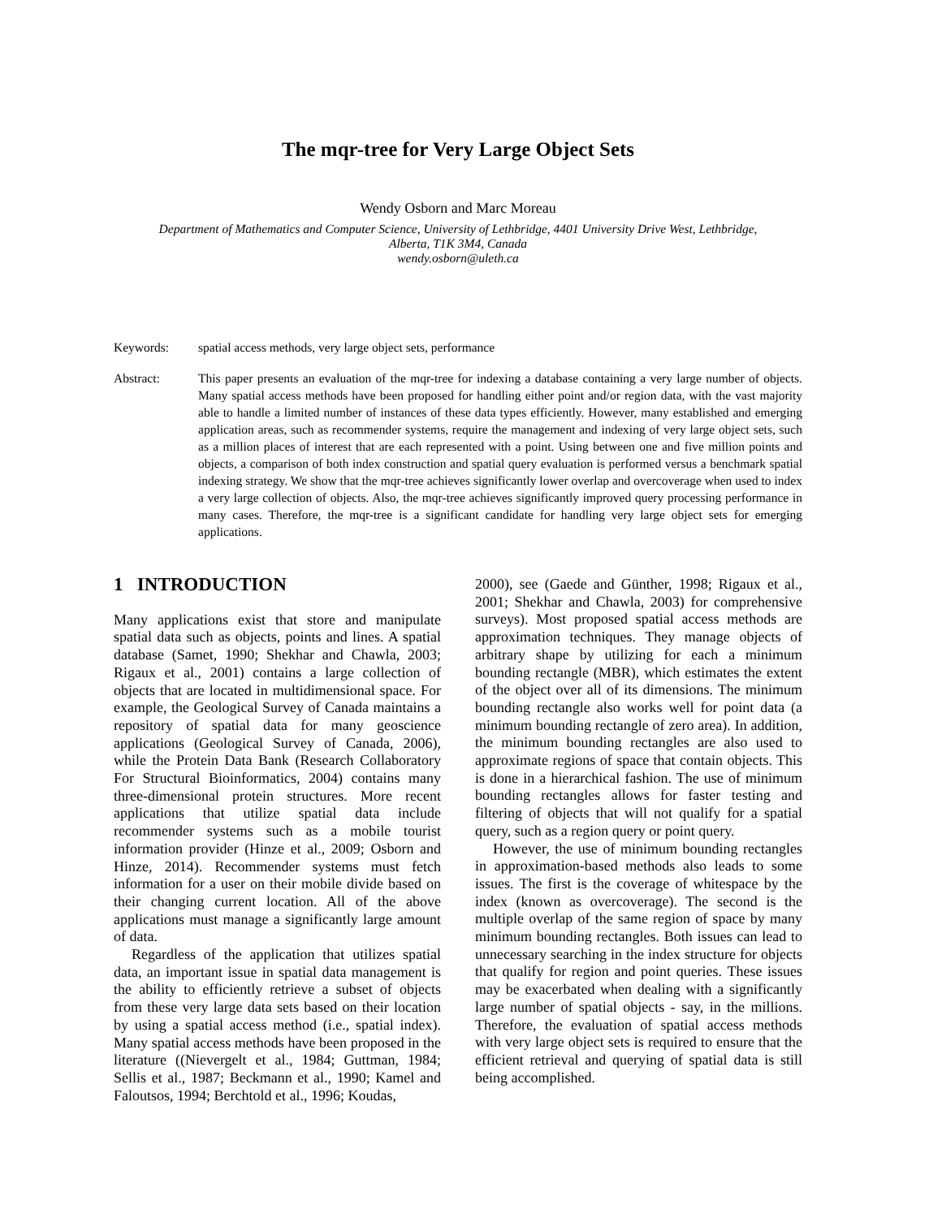The mqr-tree for Very Large Object Sets
Wendy Osborn and Marc Moreau
Department of Mathematics and Computer Science, University of Lethbridge, 4401 University Drive West, Lethbridge,
Alberta, T1K 3M4, Canada
wendy.osborn@uleth.ca
Keywords: spatial access methods, very large object sets, performance
Abstract: This paper presents an evaluation of the mqr-tree for indexing a database containing a very large number of objects. Many spatial access methods have been proposed for handling either point and/or region data, with the vast majority able to handle a limited number of instances of these data types efficiently. However, many established and emerging application areas, such as recommender systems, require the management and indexing of very large object sets, such as a million places of interest that are each represented with a point. Using between one and five million points and objects, a comparison of both index construction and spatial query evaluation is performed versus a benchmark spatial indexing strategy. We show that the mqr-tree achieves significantly lower overlap and overcoverage when used to index a very large collection of objects. Also, the mqr-tree achieves significantly improved query processing performance in many cases. Therefore, the mqr-tree is a significant candidate for handling very large object sets for emerging applications.
1 INTRODUCTION
Many applications exist that store and manipulate spatial data such as objects, points and lines. A spatial database (Samet, 1990; Shekhar and Chawla, 2003; Rigaux et al., 2001) contains a large collection of objects that are located in multidimensional space. For example, the Geological Survey of Canada maintains a repository of spatial data for many geoscience applications (Geological Survey of Canada, 2006), while the Protein Data Bank (Research Collaboratory For Structural Bioinformatics, 2004) contains many three-dimensional protein structures. More recent applications that utilize spatial data include recommender systems such as a mobile tourist information provider (Hinze et al., 2009; Osborn and Hinze, 2014). Recommender systems must fetch information for a user on their mobile divide based on their changing current location. All of the above applications must manage a significantly large amount of data.
Regardless of the application that utilizes spatial data, an important issue in spatial data management is the ability to efficiently retrieve a subset of objects from these very large data sets based on their location by using a spatial access method (i.e., spatial index). Many spatial access methods have been proposed in the literature ((Nievergelt et al., 1984; Guttman, 1984; Sellis et al., 1987; Beckmann et al., 1990; Kamel and Faloutsos, 1994; Berchtold et al., 1996; Koudas,
2000), see (Gaede and Günther, 1998; Rigaux et al., 2001; Shekhar and Chawla, 2003) for comprehensive surveys). Most proposed spatial access methods are approximation techniques. They manage objects of arbitrary shape by utilizing for each a minimum bounding rectangle (MBR), which estimates the extent of the object over all of its dimensions. The minimum bounding rectangle also works well for point data (a minimum bounding rectangle of zero area). In addition, the minimum bounding rectangles are also used to approximate regions of space that contain objects. This is done in a hierarchical fashion. The use of minimum bounding rectangles allows for faster testing and filtering of objects that will not qualify for a spatial query, such as a region query or point query.
However, the use of minimum bounding rectangles in approximation-based methods also leads to some issues. The first is the coverage of whitespace by the index (known as overcoverage). The second is the multiple overlap of the same region of space by many minimum bounding rectangles. Both issues can lead to unnecessary searching in the index structure for objects that qualify for region and point queries. These issues may be exacerbated when dealing with a significantly large number of spatial objects - say, in the millions. Therefore, the evaluation of spatial access methods with very large object sets is required to ensure that the efficient retrieval and querying of spatial data is still being accomplished.